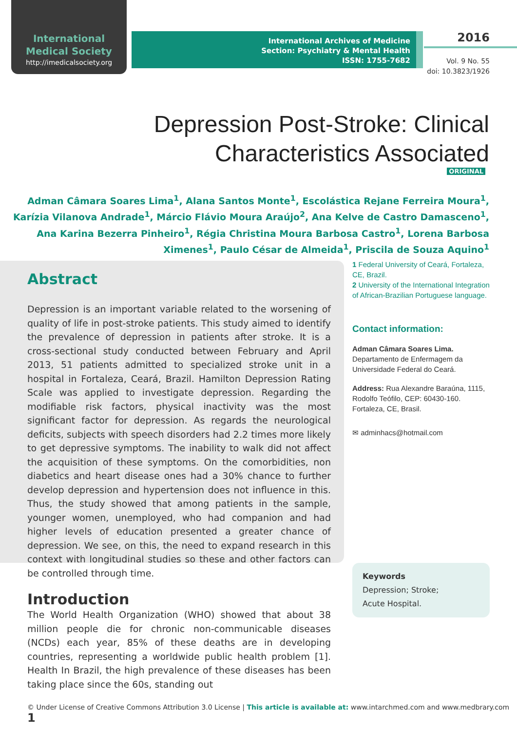International
Medical Society
http://imedicalsociety.org
International Archives of Medicine
Section: Psychiatry & Mental Health
ISSN: 1755-7682
2016
Vol. 9 No. 55
doi: 10.3823/1926
Depression Post-Stroke: Clinical Characteristics Associated
ORIGINAL
Adman Câmara Soares Lima<sup>1</sup>, Alana Santos Monte<sup>1</sup>, Escolástica Rejane Ferreira Moura<sup>1</sup>, Karízia Vilanova Andrade<sup>1</sup>, Márcio Flávio Moura Araújo<sup>2</sup>, Ana Kelve de Castro Damasceno<sup>1</sup>, Ana Karina Bezerra Pinheiro<sup>1</sup>, Régia Christina Moura Barbosa Castro<sup>1</sup>, Lorena Barbosa Ximenes<sup>1</sup>, Paulo César de Almeida<sup>1</sup>, Priscila de Souza Aquino<sup>1</sup>
Abstract
Depression is an important variable related to the worsening of quality of life in post-stroke patients. This study aimed to identify the prevalence of depression in patients after stroke. It is a cross-sectional study conducted between February and April 2013, 51 patients admitted to specialized stroke unit in a hospital in Fortaleza, Ceará, Brazil. Hamilton Depression Rating Scale was applied to investigate depression. Regarding the modifiable risk factors, physical inactivity was the most significant factor for depression. As regards the neurological deficits, subjects with speech disorders had 2.2 times more likely to get depressive symptoms. The inability to walk did not affect the acquisition of these symptoms. On the comorbidities, non diabetics and heart disease ones had a 30% chance to further develop depression and hypertension does not influence in this. Thus, the study showed that among patients in the sample, younger women, unemployed, who had companion and had higher levels of education presented a greater chance of depression. We see, on this, the need to expand research in this context with longitudinal studies so these and other factors can be controlled through time.
1 Federal University of Ceará, Fortaleza, CE, Brazil.
2 University of the International Integration of African-Brazilian Portuguese language.
Contact information:
Adman Câmara Soares Lima.
Departamento de Enfermagem da Universidade Federal do Ceará.
Address: Rua Alexandre Baraúna, 1115, Rodolfo Teófilo, CEP: 60430-160. Fortaleza, CE, Brasil.
✉ adminhacs@hotmail.com
Keywords
Depression; Stroke;
Acute Hospital.
Introduction
The World Health Organization (WHO) showed that about 38 million people die for chronic non-communicable diseases (NCDs) each year, 85% of these deaths are in developing countries, representing a worldwide public health problem [1]. Health In Brazil, the high prevalence of these diseases has been taking place since the 60s, standing out
© Under License of Creative Commons Attribution 3.0 License | This article is available at: www.intarchmed.com and www.medbrary.com 1